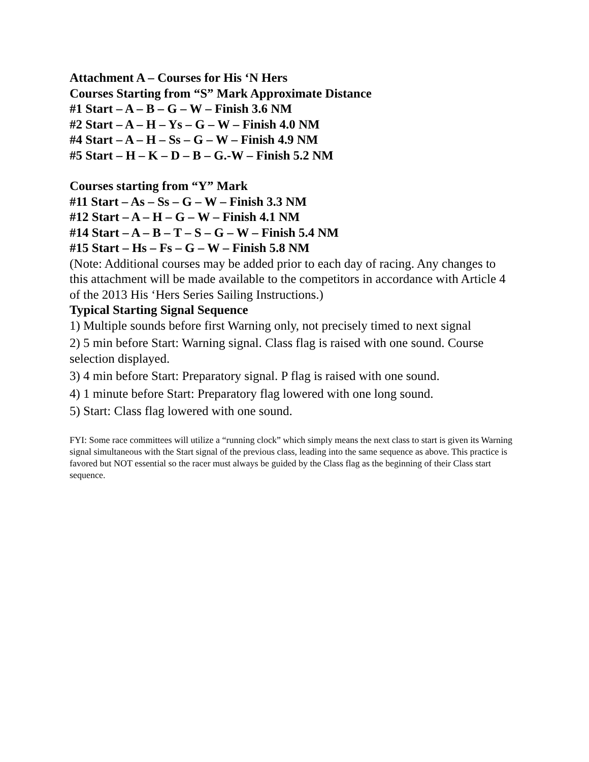Attachment A – Courses for His ‘N Hers
Courses Starting from “S” Mark Approximate Distance
#1 Start – A – B – G – W – Finish 3.6 NM
#2 Start – A – H – Ys – G – W – Finish 4.0 NM
#4 Start – A – H – Ss – G – W – Finish 4.9 NM
#5 Start – H – K – D – B – G.-W – Finish 5.2 NM
Courses starting from “Y” Mark
#11 Start – As – Ss – G – W – Finish 3.3 NM
#12 Start – A – H – G – W – Finish 4.1 NM
#14 Start – A – B – T – S – G – W – Finish 5.4 NM
#15 Start – Hs – Fs – G – W – Finish 5.8 NM
(Note: Additional courses may be added prior to each day of racing. Any changes to this attachment will be made available to the competitors in accordance with Article 4 of the 2013 His ‘Hers Series Sailing Instructions.)
Typical Starting Signal Sequence
1) Multiple sounds before first Warning only, not precisely timed to next signal
2) 5 min before Start: Warning signal. Class flag is raised with one sound. Course selection displayed.
3) 4 min before Start: Preparatory signal. P flag is raised with one sound.
4) 1 minute before Start: Preparatory flag lowered with one long sound.
5) Start: Class flag lowered with one sound.
FYI: Some race committees will utilize a “running clock” which simply means the next class to start is given its Warning signal simultaneous with the Start signal of the previous class, leading into the same sequence as above. This practice is favored but NOT essential so the racer must always be guided by the Class flag as the beginning of their Class start sequence.